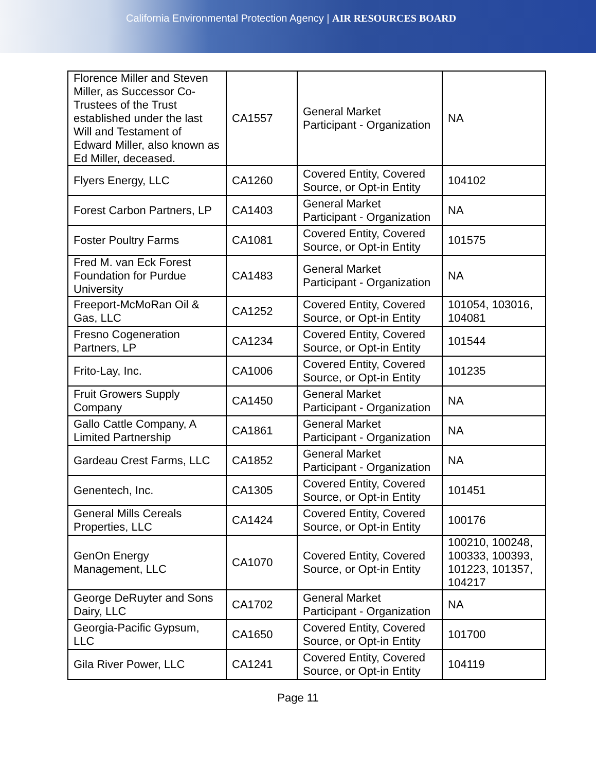California Environmental Protection Agency | AIR RESOURCES BOARD
| Florence Miller and Steven Miller, as Successor Co-Trustees of the Trust established under the last Will and Testament of Edward Miller, also known as Ed Miller, deceased. | CA1557 | General Market Participant - Organization | NA |
| Flyers Energy, LLC | CA1260 | Covered Entity, Covered Source, or Opt-in Entity | 104102 |
| Forest Carbon Partners, LP | CA1403 | General Market Participant - Organization | NA |
| Foster Poultry Farms | CA1081 | Covered Entity, Covered Source, or Opt-in Entity | 101575 |
| Fred M. van Eck Forest Foundation for Purdue University | CA1483 | General Market Participant - Organization | NA |
| Freeport-McMoRan Oil & Gas, LLC | CA1252 | Covered Entity, Covered Source, or Opt-in Entity | 101054, 103016, 104081 |
| Fresno Cogeneration Partners, LP | CA1234 | Covered Entity, Covered Source, or Opt-in Entity | 101544 |
| Frito-Lay, Inc. | CA1006 | Covered Entity, Covered Source, or Opt-in Entity | 101235 |
| Fruit Growers Supply Company | CA1450 | General Market Participant - Organization | NA |
| Gallo Cattle Company, A Limited Partnership | CA1861 | General Market Participant - Organization | NA |
| Gardeau Crest Farms, LLC | CA1852 | General Market Participant - Organization | NA |
| Genentech, Inc. | CA1305 | Covered Entity, Covered Source, or Opt-in Entity | 101451 |
| General Mills Cereals Properties, LLC | CA1424 | Covered Entity, Covered Source, or Opt-in Entity | 100176 |
| GenOn Energy Management, LLC | CA1070 | Covered Entity, Covered Source, or Opt-in Entity | 100210, 100248, 100333, 100393, 101223, 101357, 104217 |
| George DeRuyter and Sons Dairy, LLC | CA1702 | General Market Participant - Organization | NA |
| Georgia-Pacific Gypsum, LLC | CA1650 | Covered Entity, Covered Source, or Opt-in Entity | 101700 |
| Gila River Power, LLC | CA1241 | Covered Entity, Covered Source, or Opt-in Entity | 104119 |
Page 11